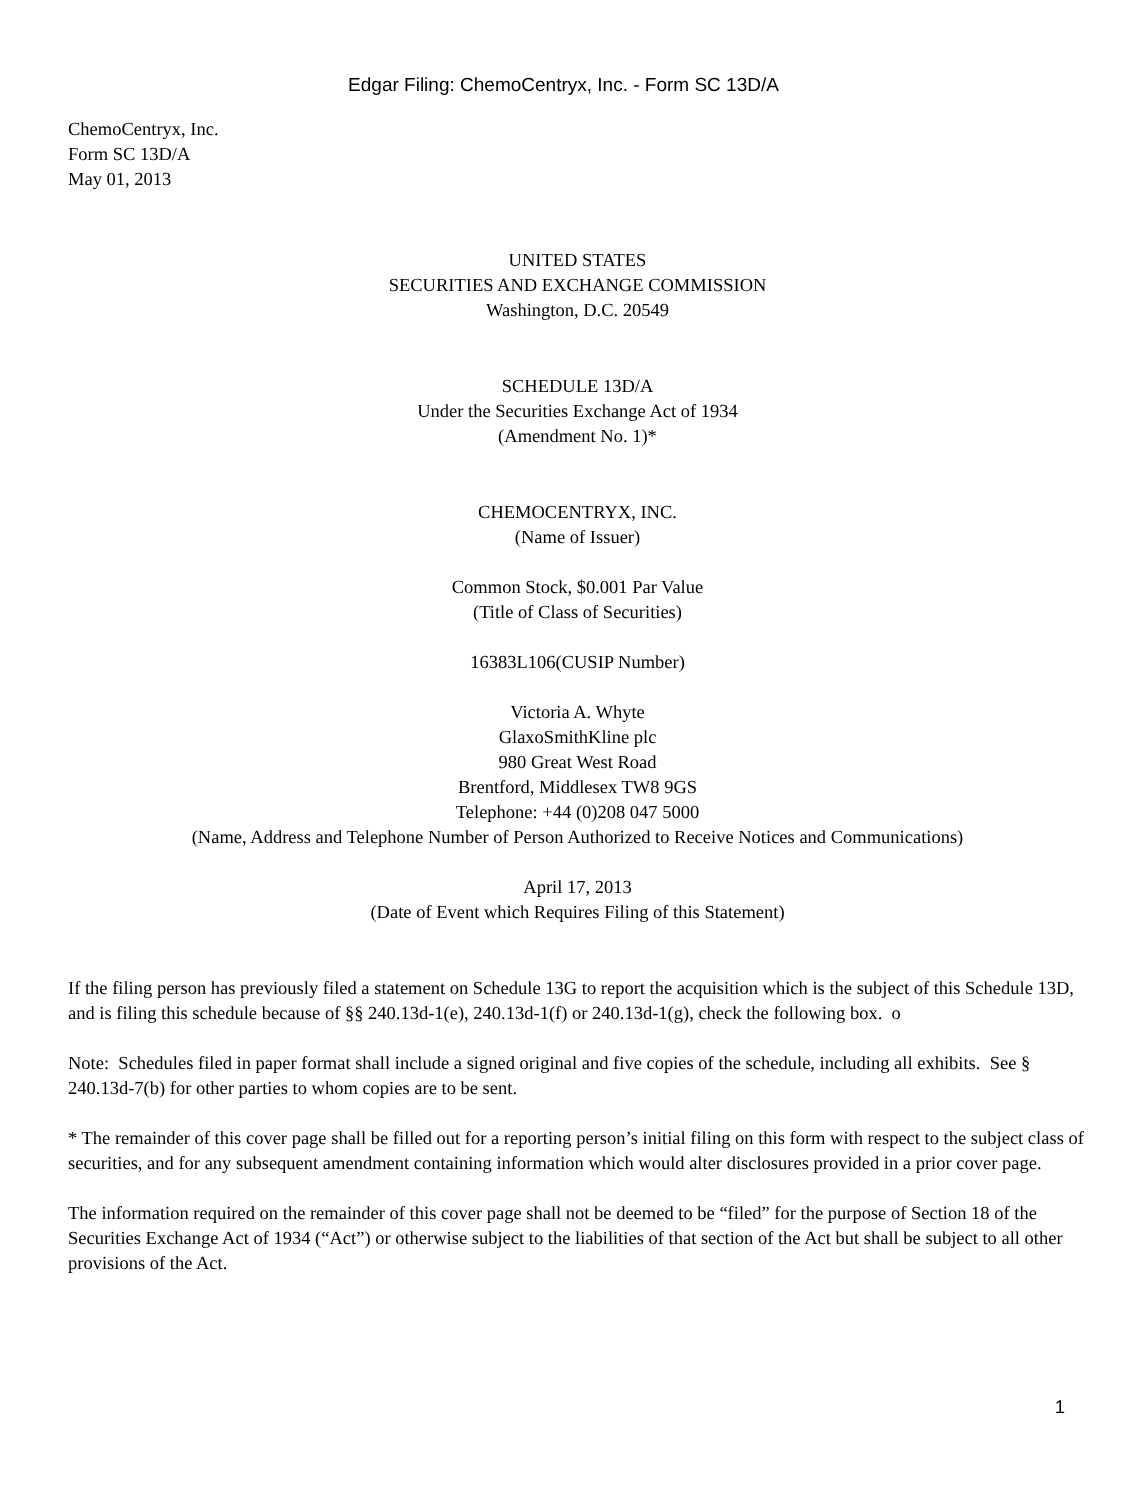Edgar Filing: ChemoCentryx, Inc. - Form SC 13D/A
ChemoCentryx, Inc.
Form SC 13D/A
May 01, 2013
UNITED STATES
SECURITIES AND EXCHANGE COMMISSION
Washington, D.C. 20549
SCHEDULE 13D/A
Under the Securities Exchange Act of 1934
(Amendment No. 1)*
CHEMOCENTRYX, INC.
(Name of Issuer)
Common Stock, $0.001 Par Value
(Title of Class of Securities)
16383L106(CUSIP Number)
Victoria A. Whyte
GlaxoSmithKline plc
980 Great West Road
Brentford, Middlesex TW8 9GS
Telephone: +44 (0)208 047 5000
(Name, Address and Telephone Number of Person Authorized to Receive Notices and Communications)
April 17, 2013
(Date of Event which Requires Filing of this Statement)
If the filing person has previously filed a statement on Schedule 13G to report the acquisition which is the subject of this Schedule 13D, and is filing this schedule because of §§ 240.13d-1(e), 240.13d-1(f) or 240.13d-1(g), check the following box. o
Note: Schedules filed in paper format shall include a signed original and five copies of the schedule, including all exhibits. See § 240.13d-7(b) for other parties to whom copies are to be sent.
* The remainder of this cover page shall be filled out for a reporting person’s initial filing on this form with respect to the subject class of securities, and for any subsequent amendment containing information which would alter disclosures provided in a prior cover page.
The information required on the remainder of this cover page shall not be deemed to be “filed” for the purpose of Section 18 of the Securities Exchange Act of 1934 (“Act”) or otherwise subject to the liabilities of that section of the Act but shall be subject to all other provisions of the Act.
1